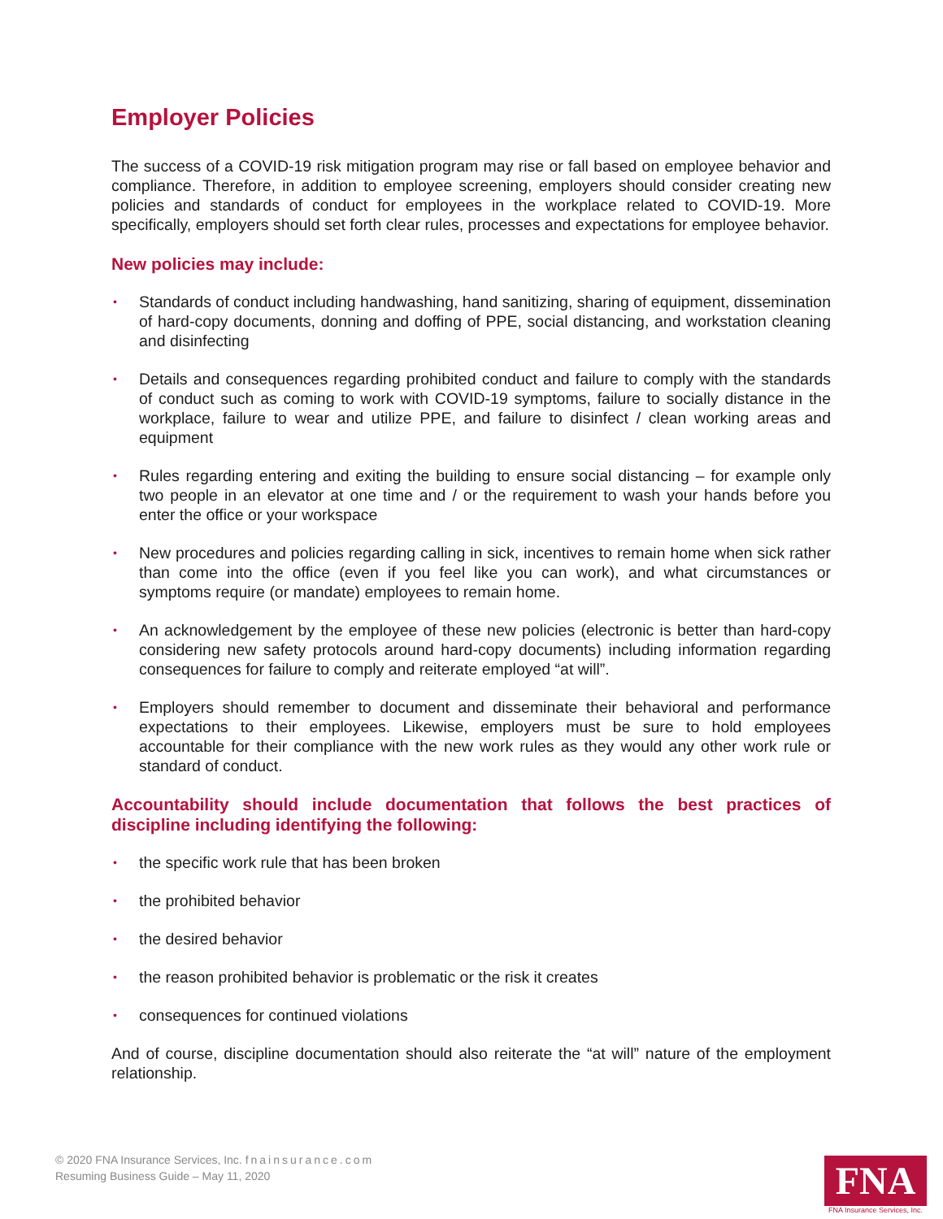Employer Policies
The success of a COVID-19 risk mitigation program may rise or fall based on employee behavior and compliance. Therefore, in addition to employee screening, employers should consider creating new policies and standards of conduct for employees in the workplace related to COVID-19. More specifically, employers should set forth clear rules, processes and expectations for employee behavior.
New policies may include:
• Standards of conduct including handwashing, hand sanitizing, sharing of equipment, dissemination of hard-copy documents, donning and doffing of PPE, social distancing, and workstation cleaning and disinfecting
• Details and consequences regarding prohibited conduct and failure to comply with the standards of conduct such as coming to work with COVID-19 symptoms, failure to socially distance in the workplace, failure to wear and utilize PPE, and failure to disinfect / clean working areas and equipment
• Rules regarding entering and exiting the building to ensure social distancing – for example only two people in an elevator at one time and / or the requirement to wash your hands before you enter the office or your workspace
• New procedures and policies regarding calling in sick, incentives to remain home when sick rather than come into the office (even if you feel like you can work), and what circumstances or symptoms require (or mandate) employees to remain home.
• An acknowledgement by the employee of these new policies (electronic is better than hard-copy considering new safety protocols around hard-copy documents) including information regarding consequences for failure to comply and reiterate employed “at will”.
• Employers should remember to document and disseminate their behavioral and performance expectations to their employees. Likewise, employers must be sure to hold employees accountable for their compliance with the new work rules as they would any other work rule or standard of conduct.
Accountability should include documentation that follows the best practices of discipline including identifying the following:
• the specific work rule that has been broken
• the prohibited behavior
• the desired behavior
• the reason prohibited behavior is problematic or the risk it creates
• consequences for continued violations
And of course, discipline documentation should also reiterate the “at will” nature of the employment relationship.
© 2020 FNA Insurance Services, Inc. fnainsurance.com
Resuming Business Guide – May 11, 2020
FNA
FNA Insurance Services, Inc.